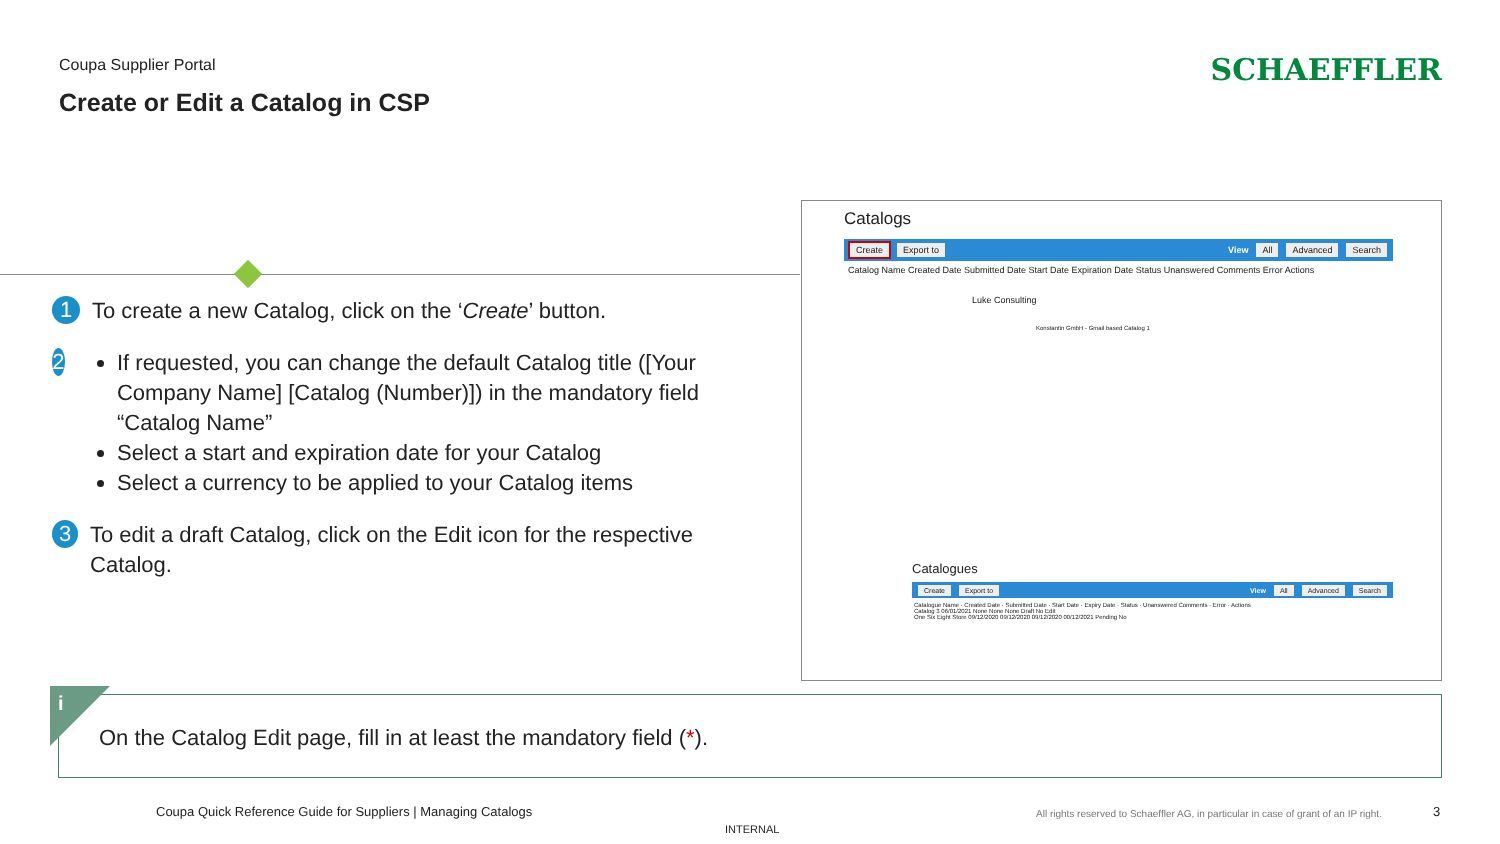Coupa Supplier Portal
Create or Edit a Catalog in CSP
SCHAEFFLER
1
To create a new Catalog, click on the ‘Create’ button.
2
If requested, you can change the default Catalog title ([Your Company Name] [Catalog (Number)]) in the mandatory field “Catalog Name”
Select a start and expiration date for your Catalog
Select a currency to be applied to your Catalog items
3
To edit a draft Catalog, click on the Edit icon for the respective Catalog.
Catalogs
Create Export to View All Advanced Search
Catalog Name Created Date Submitted Date Start Date Expiration Date Status Unanswered Comments Error Actions
Luke Consulting
Konstantin GmbH - Gmail based Catalog 1
Catalogues
Create Export to View All Advanced Search
Catalogue Name · Created Date · Submitted Date · Start Date · Expiry Date · Status · Unanswered Comments · Error · Actions
Catalog 3 06/01/2021 None None None Draft No Edit
One Six Eight Store 09/12/2020 09/12/2020 09/12/2020 00/12/2021 Pending No
On the Catalog Edit page, fill in at least the mandatory field (*). i
Coupa Quick Reference Guide for Suppliers | Managing Catalogs
All rights reserved to Schaeffler AG, in particular in case of grant of an IP right.
3
INTERNAL